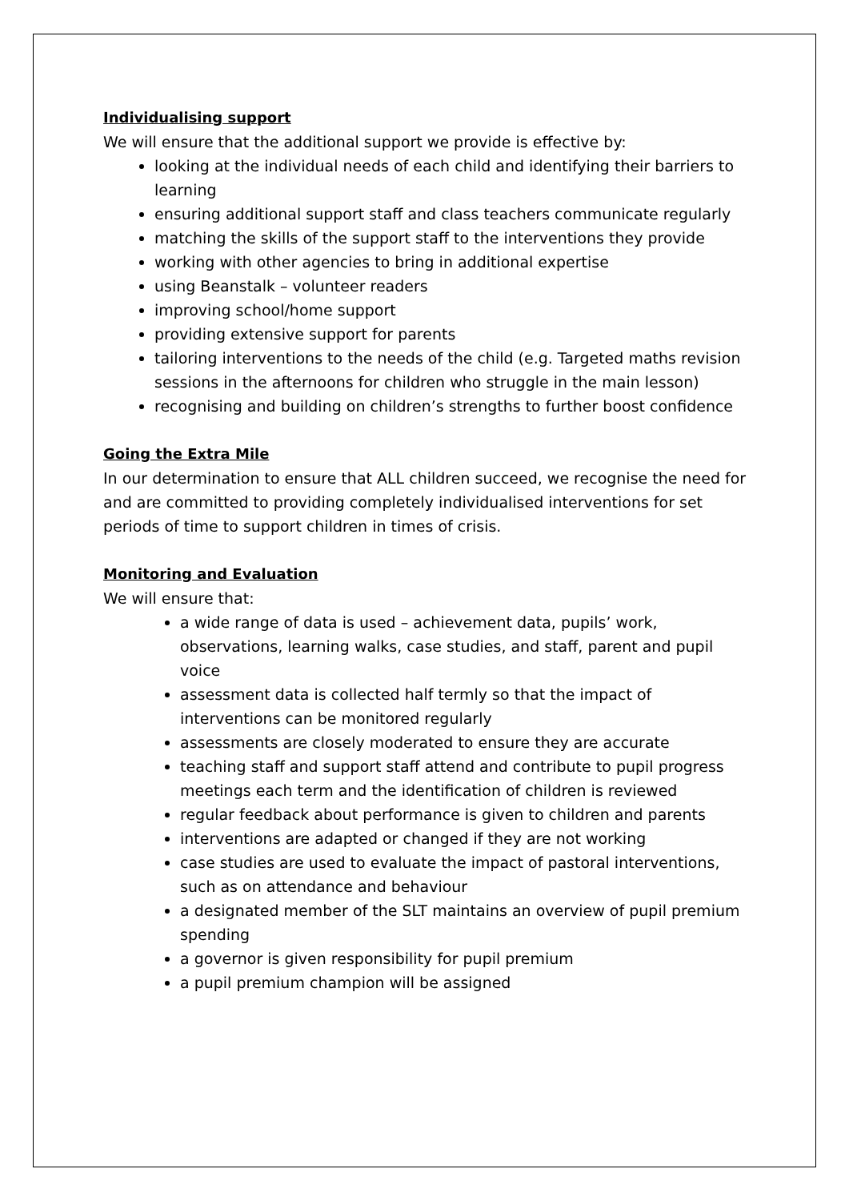Individualising support
We will ensure that the additional support we provide is effective by:
looking at the individual needs of each child and identifying their barriers to learning
ensuring additional support staff and class teachers communicate regularly
matching the skills of the support staff to the interventions they provide
working with other agencies to bring in additional expertise
using Beanstalk – volunteer readers
improving school/home support
providing extensive support for parents
tailoring interventions to the needs of the child (e.g. Targeted maths revision sessions in the afternoons for children who struggle in the main lesson)
recognising and building on children’s strengths to further boost confidence
Going the Extra Mile
In our determination to ensure that ALL children succeed, we recognise the need for and are committed to providing completely individualised interventions for set periods of time to support children in times of crisis.
Monitoring and Evaluation
We will ensure that:
a wide range of data is used – achievement data, pupils’ work, observations, learning walks, case studies, and staff, parent and pupil voice
assessment data is collected half termly so that the impact of interventions can be monitored regularly
assessments are closely moderated to ensure they are accurate
teaching staff and support staff attend and contribute to pupil progress meetings each term and the identification of children is reviewed
regular feedback about performance is given to children and parents
interventions are adapted or changed if they are not working
case studies are used to evaluate the impact of pastoral interventions, such as on attendance and behaviour
a designated member of the SLT maintains an overview of pupil premium spending
a governor is given responsibility for pupil premium
a pupil premium champion will be assigned